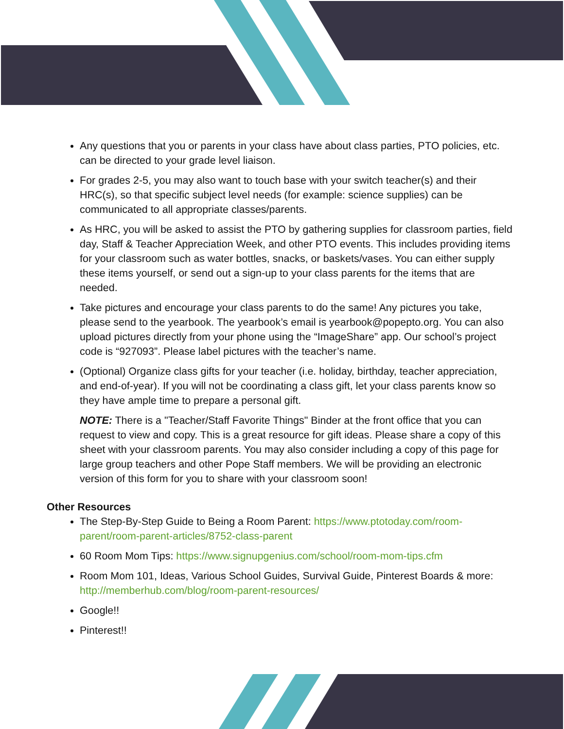Any questions that you or parents in your class have about class parties, PTO policies, etc. can be directed to your grade level liaison.
For grades 2-5, you may also want to touch base with your switch teacher(s) and their HRC(s), so that specific subject level needs (for example: science supplies) can be communicated to all appropriate classes/parents.
As HRC, you will be asked to assist the PTO by gathering supplies for classroom parties, field day, Staff & Teacher Appreciation Week, and other PTO events. This includes providing items for your classroom such as water bottles, snacks, or baskets/vases. You can either supply these items yourself, or send out a sign-up to your class parents for the items that are needed.
Take pictures and encourage your class parents to do the same! Any pictures you take, please send to the yearbook. The yearbook’s email is yearbook@popepto.org. You can also upload pictures directly from your phone using the “ImageShare” app. Our school’s project code is “927093”. Please label pictures with the teacher’s name.
(Optional) Organize class gifts for your teacher (i.e. holiday, birthday, teacher appreciation, and end-of-year). If you will not be coordinating a class gift, let your class parents know so they have ample time to prepare a personal gift.
NOTE: There is a "Teacher/Staff Favorite Things" Binder at the front office that you can request to view and copy. This is a great resource for gift ideas. Please share a copy of this sheet with your classroom parents. You may also consider including a copy of this page for large group teachers and other Pope Staff members. We will be providing an electronic version of this form for you to share with your classroom soon!
Other Resources
The Step-By-Step Guide to Being a Room Parent: https://www.ptotoday.com/room-parent/room-parent-articles/8752-class-parent
60 Room Mom Tips: https://www.signupgenius.com/school/room-mom-tips.cfm
Room Mom 101, Ideas, Various School Guides, Survival Guide, Pinterest Boards & more: http://memberhub.com/blog/room-parent-resources/
Google!!
Pinterest!!